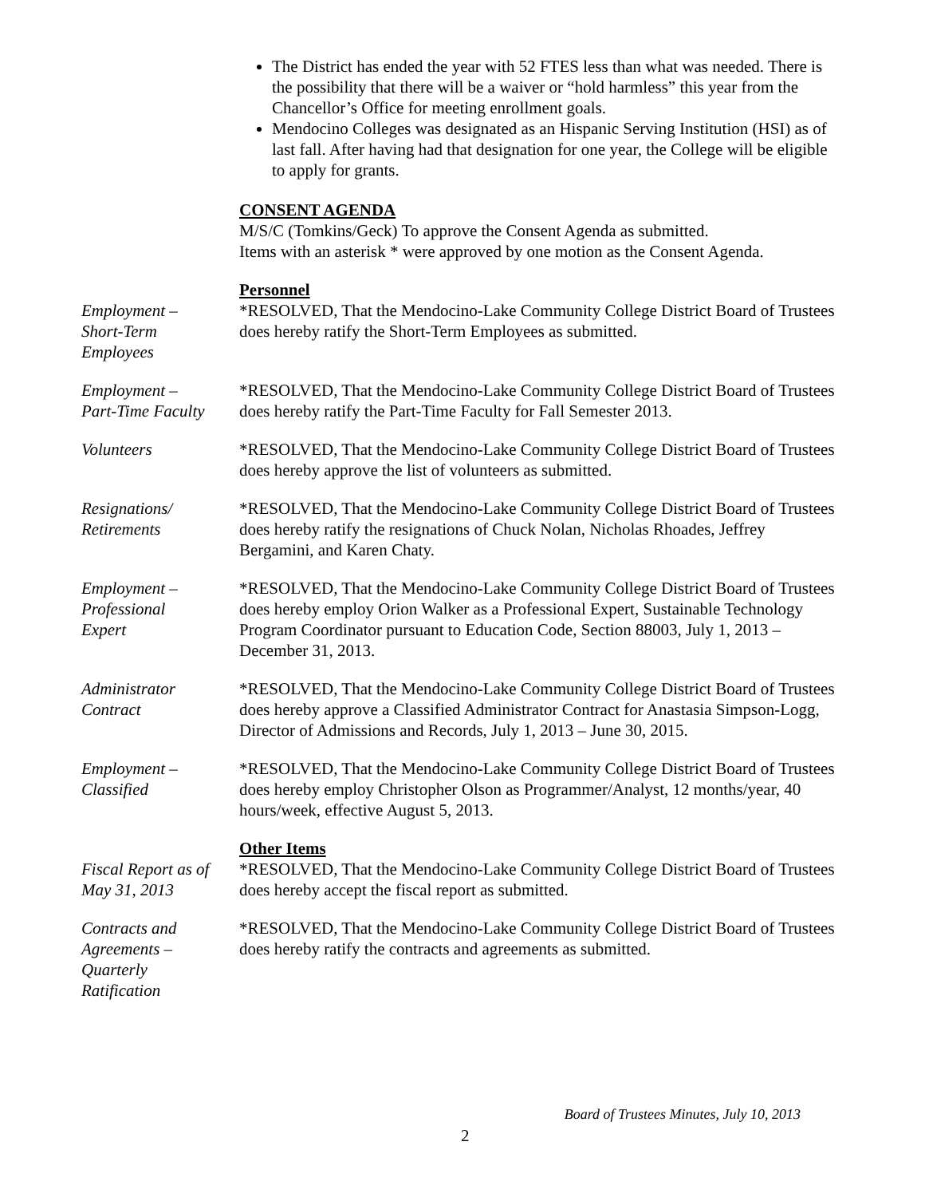The District has ended the year with 52 FTES less than what was needed. There is the possibility that there will be a waiver or “hold harmless” this year from the Chancellor’s Office for meeting enrollment goals.
Mendocino Colleges was designated as an Hispanic Serving Institution (HSI) as of last fall. After having had that designation for one year, the College will be eligible to apply for grants.
CONSENT AGENDA
M/S/C (Tomkins/Geck) To approve the Consent Agenda as submitted.
Items with an asterisk * were approved by one motion as the Consent Agenda.
Personnel
Employment –
Short-Term
Employees
*RESOLVED, That the Mendocino-Lake Community College District Board of Trustees does hereby ratify the Short-Term Employees as submitted.
Employment –
Part-Time Faculty
*RESOLVED, That the Mendocino-Lake Community College District Board of Trustees does hereby ratify the Part-Time Faculty for Fall Semester 2013.
Volunteers *RESOLVED, That the Mendocino-Lake Community College District Board of Trustees does hereby approve the list of volunteers as submitted.
Resignations/
Retirements
*RESOLVED, That the Mendocino-Lake Community College District Board of Trustees does hereby ratify the resignations of Chuck Nolan, Nicholas Rhoades, Jeffrey Bergamini, and Karen Chaty.
Employment –
Professional
Expert
*RESOLVED, That the Mendocino-Lake Community College District Board of Trustees does hereby employ Orion Walker as a Professional Expert, Sustainable Technology Program Coordinator pursuant to Education Code, Section 88003, July 1, 2013 – December 31, 2013.
Administrator
Contract
*RESOLVED, That the Mendocino-Lake Community College District Board of Trustees does hereby approve a Classified Administrator Contract for Anastasia Simpson-Logg, Director of Admissions and Records, July 1, 2013 – June 30, 2015.
Employment –
Classified
*RESOLVED, That the Mendocino-Lake Community College District Board of Trustees does hereby employ Christopher Olson as Programmer/Analyst, 12 months/year, 40 hours/week, effective August 5, 2013.
Other Items
Fiscal Report as of
May 31, 2013
*RESOLVED, That the Mendocino-Lake Community College District Board of Trustees does hereby accept the fiscal report as submitted.
Contracts and
Agreements –
Quarterly
Ratification
*RESOLVED, That the Mendocino-Lake Community College District Board of Trustees does hereby ratify the contracts and agreements as submitted.
Board of Trustees Minutes, July 10, 2013
2